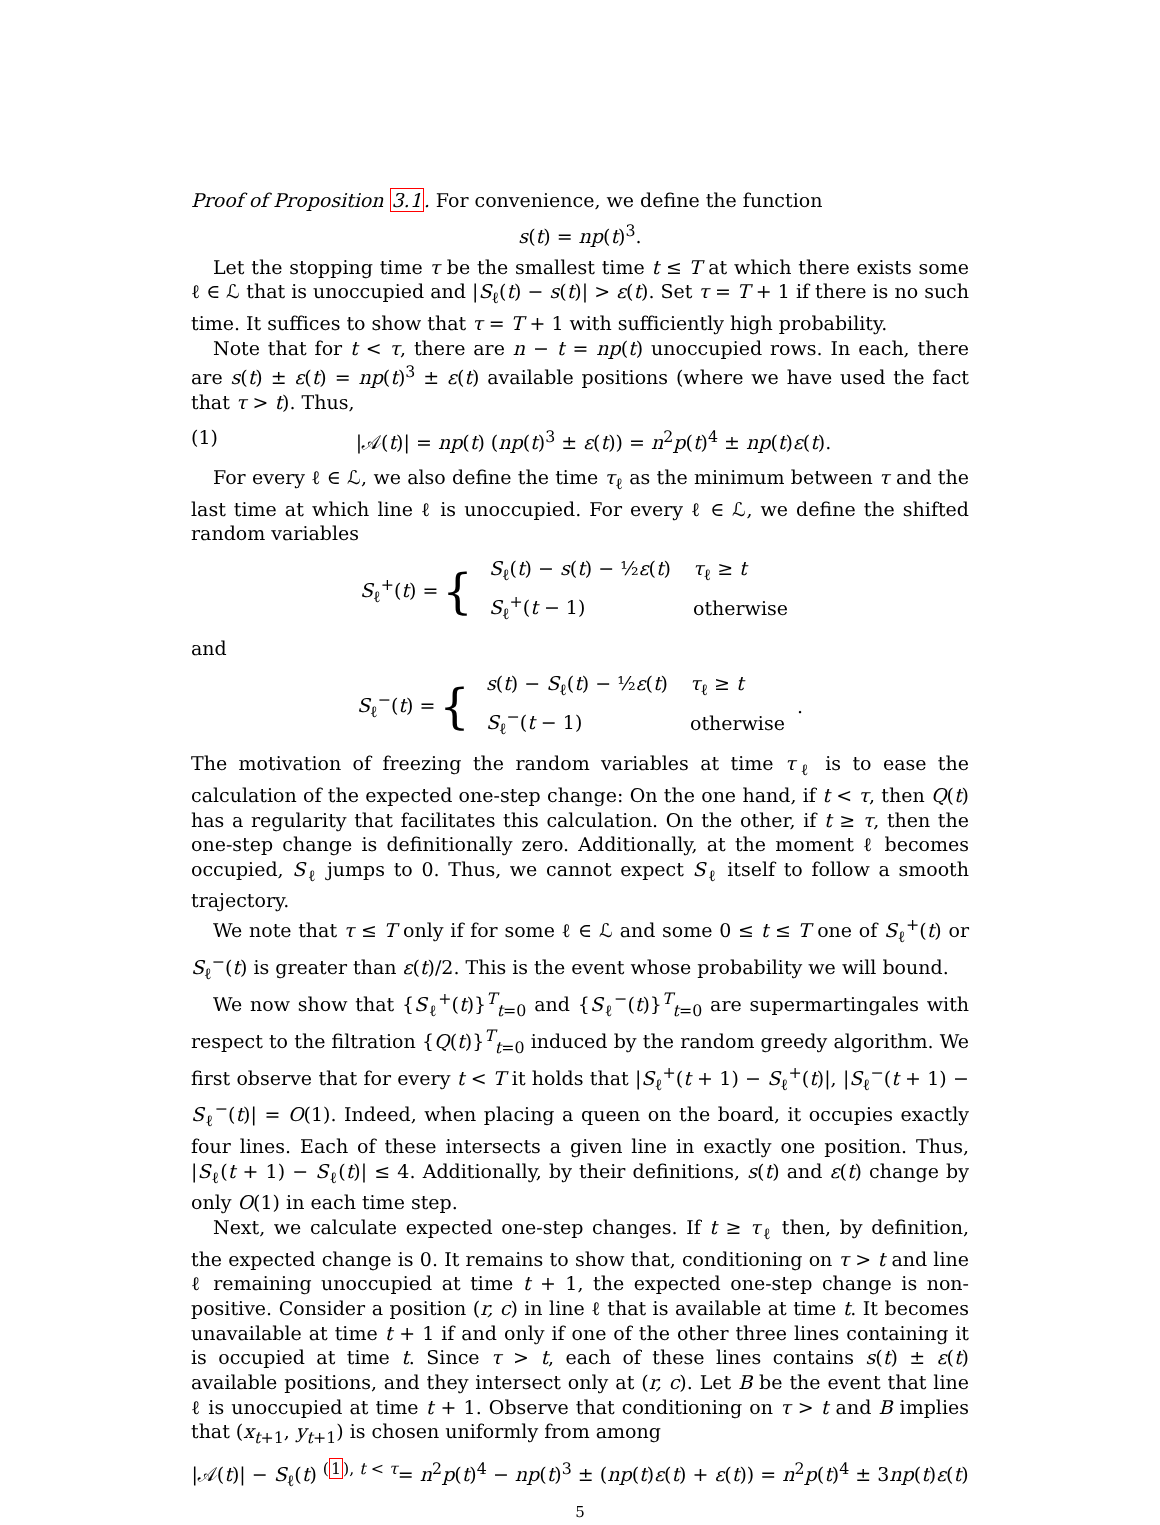Proof of Proposition 3.1. For convenience, we define the function
s(t) = np(t)<sup>3</sup>.
Let the stopping time τ be the smallest time t ≤ T at which there exists some ℓ ∈ ℒ that is unoccupied and |S<sub>ℓ</sub>(t) − s(t)| > ε(t). Set τ = T + 1 if there is no such time. It suffices to show that τ = T + 1 with sufficiently high probability.
Note that for t < τ, there are n − t = np(t) unoccupied rows. In each, there are s(t) ± ε(t) = np(t)<sup>3</sup> ± ε(t) available positions (where we have used the fact that τ > t). Thus,
(1) |𝒜(t)| = np(t) (np(t)<sup>3</sup> ± ε(t)) = n<sup>2</sup>p(t)<sup>4</sup> ± np(t)ε(t).
For every ℓ ∈ ℒ, we also define the time τ<sub>ℓ</sub> as the minimum between τ and the last time at which line ℓ is unoccupied. For every ℓ ∈ ℒ, we define the shifted random variables
S<sub>ℓ</sub><sup>+</sup>(t) = {
| S<sub>ℓ</sub>( t ) − s ( t ) − ½ ε ( t ) | τ<sub>ℓ</sub> ≥ t |
| S<sub>ℓ</sub><sup>+</sup>( t − 1) | otherwise |
and
S<sub>ℓ</sub><sup>−</sup>(t) = {
| s ( t ) − S<sub>ℓ</sub>( t ) − ½ ε ( t ) | τ<sub>ℓ</sub> ≥ t |
| S<sub>ℓ</sub><sup>−</sup>( t − 1) | otherwise |
.
The motivation of freezing the random variables at time τ<sub>ℓ</sub> is to ease the calculation of the expected one-step change: On the one hand, if t < τ, then Q(t) has a regularity that facilitates this calculation. On the other, if t ≥ τ, then the one-step change is definitionally zero. Additionally, at the moment ℓ becomes occupied, S<sub>ℓ</sub> jumps to 0. Thus, we cannot expect S<sub>ℓ</sub> itself to follow a smooth trajectory.
We note that τ ≤ T only if for some ℓ ∈ ℒ and some 0 ≤ t ≤ T one of S<sub>ℓ</sub><sup>+</sup>(t) or S<sub>ℓ</sub><sup>−</sup>(t) is greater than ε(t)/2. This is the event whose probability we will bound.
We now show that {S<sub>ℓ</sub><sup>+</sup>(t)}<sup>T</sup><sub>t=0</sub> and {S<sub>ℓ</sub><sup>−</sup>(t)}<sup>T</sup><sub>t=0</sub> are supermartingales with respect to the filtration {Q(t)}<sup>T</sup><sub>t=0</sub> induced by the random greedy algorithm. We first observe that for every t < T it holds that |S<sub>ℓ</sub><sup>+</sup>(t + 1) − S<sub>ℓ</sub><sup>+</sup>(t)|, |S<sub>ℓ</sub><sup>−</sup>(t + 1) − S<sub>ℓ</sub><sup>−</sup>(t)| = O(1). Indeed, when placing a queen on the board, it occupies exactly four lines. Each of these intersects a given line in exactly one position. Thus, |S<sub>ℓ</sub>(t + 1) − S<sub>ℓ</sub>(t)| ≤ 4. Additionally, by their definitions, s(t) and ε(t) change by only O(1) in each time step.
Next, we calculate expected one-step changes. If t ≥ τ<sub>ℓ</sub> then, by definition, the expected change is 0. It remains to show that, conditioning on τ > t and line ℓ remaining unoccupied at time t + 1, the expected one-step change is non-positive. Consider a position (r, c) in line ℓ that is available at time t. It becomes unavailable at time t + 1 if and only if one of the other three lines containing it is occupied at time t. Since τ > t, each of these lines contains s(t) ± ε(t) available positions, and they intersect only at (r, c). Let B be the event that line ℓ is unoccupied at time t + 1. Observe that conditioning on τ > t and B implies that (x<sub>t+1</sub>, y<sub>t+1</sub>) is chosen uniformly from among
|𝒜(t)| − S<sub>ℓ</sub>(t) <sup>(1), t < τ</sup>= n<sup>2</sup>p(t)<sup>4</sup> − np(t)<sup>3</sup> ± (np(t)ε(t) + ε(t)) = n<sup>2</sup>p(t)<sup>4</sup> ± 3np(t)ε(t)
5